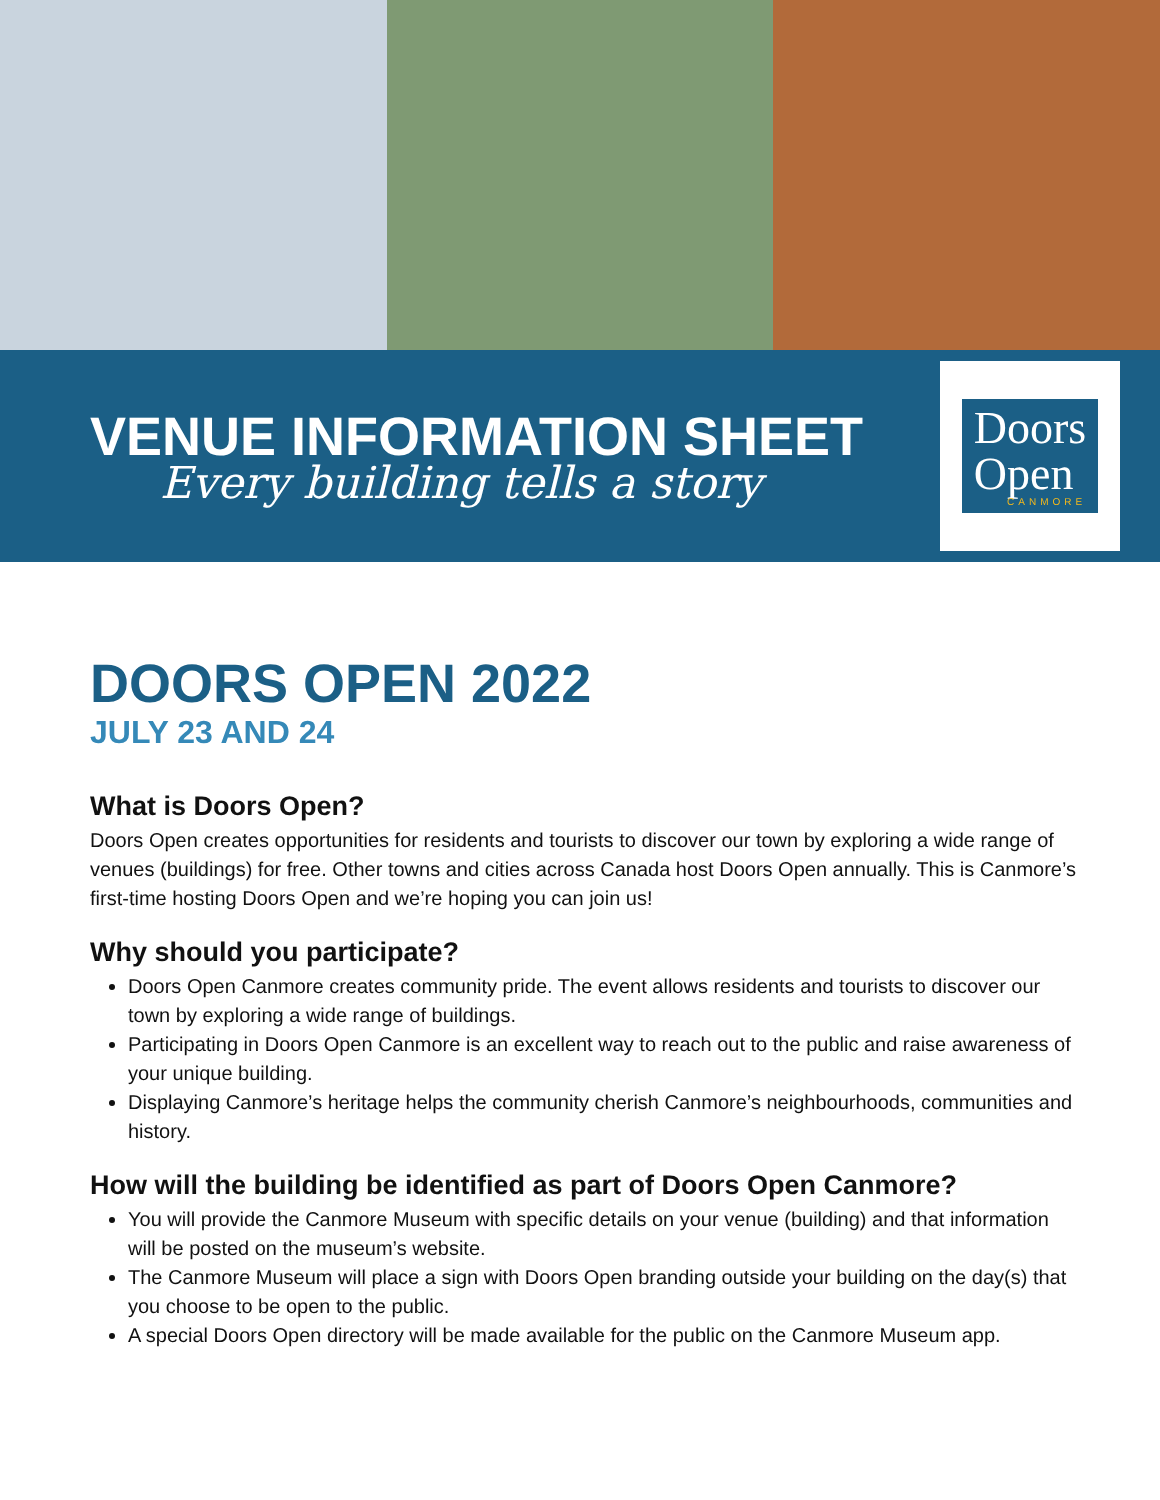VENUE INFORMATION SHEET
Every building tells a story
Doors
Open
CANMORE
DOORS OPEN 2022
JULY 23 AND 24
What is Doors Open?
Doors Open creates opportunities for residents and tourists to discover our town by exploring a wide range of venues (buildings) for free. Other towns and cities across Canada host Doors Open annually. This is Canmore’s first-time hosting Doors Open and we’re hoping you can join us!
Why should you participate?
Doors Open Canmore creates community pride. The event allows residents and tourists to discover our town by exploring a wide range of buildings.
Participating in Doors Open Canmore is an excellent way to reach out to the public and raise awareness of your unique building.
Displaying Canmore’s heritage helps the community cherish Canmore’s neighbourhoods, communities and history.
How will the building be identified as part of Doors Open Canmore?
You will provide the Canmore Museum with specific details on your venue (building) and that information will be posted on the museum’s website.
The Canmore Museum will place a sign with Doors Open branding outside your building on the day(s) that you choose to be open to the public.
A special Doors Open directory will be made available for the public on the Canmore Museum app.